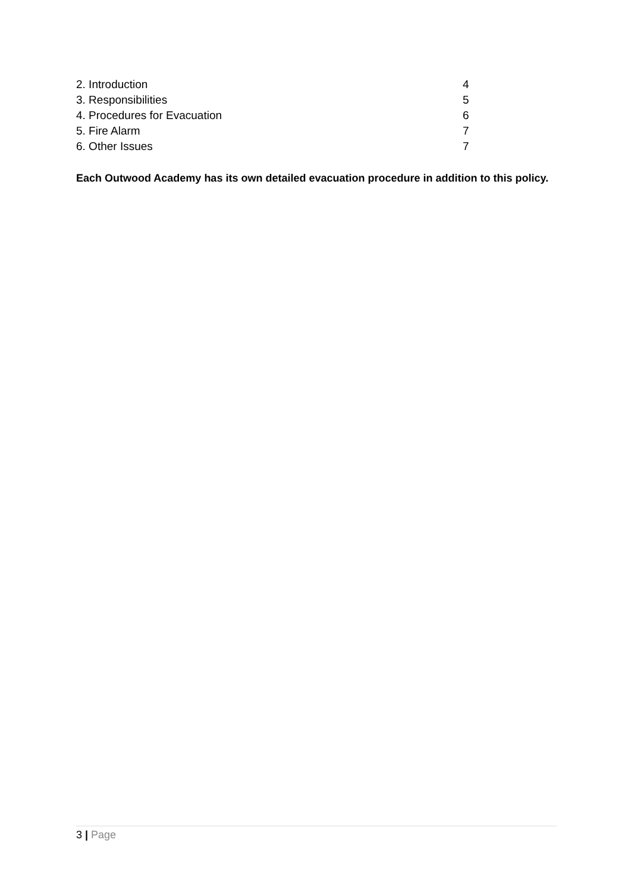2. Introduction 4
3. Responsibilities 5
4. Procedures for Evacuation 6
5. Fire Alarm 7
6. Other Issues 7
Each Outwood Academy has its own detailed evacuation procedure in addition to this policy.
3 | Page